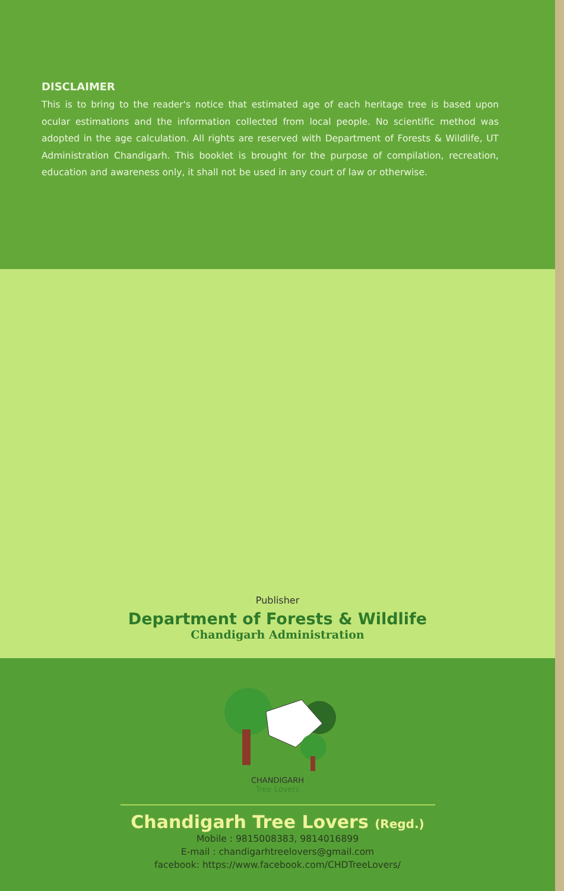DISCLAIMER
This is to bring to the reader's notice that estimated age of each heritage tree is based upon ocular estimations and the information collected from local people. No scientific method was adopted in the age calculation. All rights are reserved with Department of Forests & Wildlife, UT Administration Chandigarh. This booklet is brought for the purpose of compilation, recreation, education and awareness only, it shall not be used in any court of law or otherwise.
Publisher
Department of Forests & Wildlife
Chandigarh Administration
CHANDIGARH
Tree Lovers
Chandigarh Tree Lovers (Regd.)
Mobile : 9815008383, 9814016899
E-mail : chandigarhtreelovers@gmail.com
facebook: https://www.facebook.com/CHDTreeLovers/